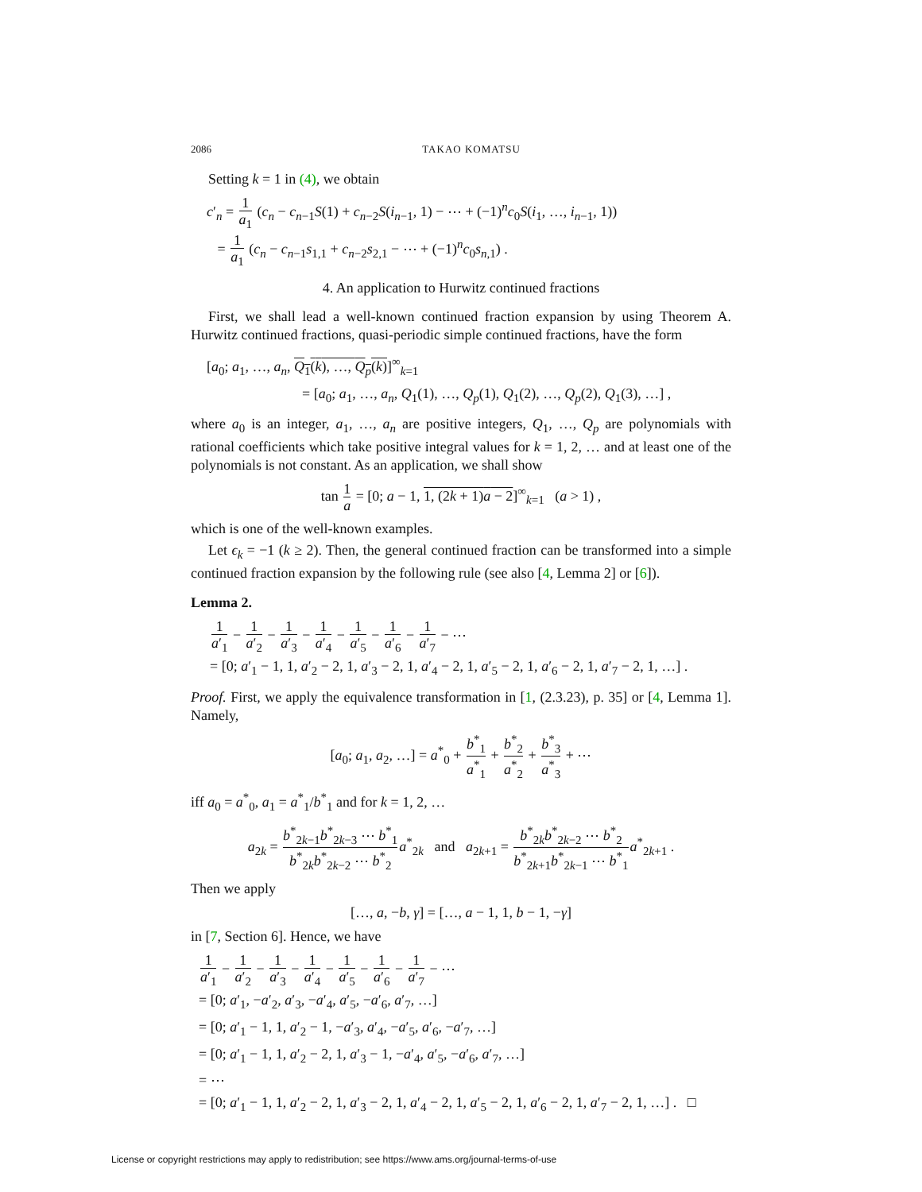2086 TAKAO KOMATSU
Setting k = 1 in (4), we obtain
c′<sub>n</sub> = 1 a<sub>1</sub> (c<sub>n</sub> − c<sub>n−1</sub>S(1) + c<sub>n−2</sub>S(i<sub>n−1</sub>, 1) − ⋯ + (−1)<sup>n</sup>c<sub>0</sub>S(i<sub>1</sub>, …, i<sub>n−1</sub>, 1))
= 1 a<sub>1</sub> (c<sub>n</sub> − c<sub>n−1</sub>s<sub>1,1</sub> + c<sub>n−2</sub>s<sub>2,1</sub> − ⋯ + (−1)<sup>n</sup>c<sub>0</sub>s<sub>n,1</sub>) .
4. An application to Hurwitz continued fractions
First, we shall lead a well-known continued fraction expansion by using Theorem A. Hurwitz continued fractions, quasi-periodic simple continued fractions, have the form
[a<sub>0</sub>; a<sub>1</sub>, …, a<sub>n</sub>, Q<sub>1</sub>(k), …, Q<sub>p</sub>(k)]<sup>∞</sup><sub>k=1</sub>
= [a<sub>0</sub>; a<sub>1</sub>, …, a<sub>n</sub>, Q<sub>1</sub>(1), …, Q<sub>p</sub>(1), Q<sub>1</sub>(2), …, Q<sub>p</sub>(2), Q<sub>1</sub>(3), …] ,
where a<sub>0</sub> is an integer, a<sub>1</sub>, …, a<sub>n</sub> are positive integers, Q<sub>1</sub>, …, Q<sub>p</sub> are polynomials with rational coefficients which take positive integral values for k = 1, 2, … and at least one of the polynomials is not constant. As an application, we shall show
tan 1 a = [0; a − 1, 1, (2k + 1)a − 2]<sup>∞</sup><sub>k=1</sub> (a > 1) ,
which is one of the well-known examples.
Let ϵ<sub>k</sub> = −1 (k ≥ 2). Then, the general continued fraction can be transformed into a simple continued fraction expansion by the following rule (see also [4, Lemma 2] or [6]).
Lemma 2.
1 a′<sub>1</sub> − 1 a′<sub>2</sub> − 1 a′<sub>3</sub> − 1 a′<sub>4</sub> − 1 a′<sub>5</sub> − 1 a′<sub>6</sub> − 1 a′<sub>7</sub> − ⋯
= [0; a′<sub>1</sub> − 1, 1, a′<sub>2</sub> − 2, 1, a′<sub>3</sub> − 2, 1, a′<sub>4</sub> − 2, 1, a′<sub>5</sub> − 2, 1, a′<sub>6</sub> − 2, 1, a′<sub>7</sub> − 2, 1, …] .
Proof. First, we apply the equivalence transformation in [1, (2.3.23), p. 35] or [4, Lemma 1]. Namely,
[a<sub>0</sub>; a<sub>1</sub>, a<sub>2</sub>, …] = a<sup>*</sup><sub>0</sub> + b<sup>*</sup><sub>1</sub> a<sup>*</sup><sub>1</sub> + b<sup>*</sup><sub>2</sub> a<sup>*</sup><sub>2</sub> + b<sup>*</sup><sub>3</sub> a<sup>*</sup><sub>3</sub> + ⋯
iff a<sub>0</sub> = a<sup>*</sup><sub>0</sub>, a<sub>1</sub> = a<sup>*</sup><sub>1</sub>/b<sup>*</sup><sub>1</sub> and for k = 1, 2, …
a<sub>2k</sub> = b<sup>*</sup><sub>2k−1</sub>b<sup>*</sup><sub>2k−3</sub> ⋯ b<sup>*</sup><sub>1</sub> b<sup>*</sup><sub>2k</sub>b<sup>*</sup><sub>2k−2</sub> ⋯ b<sup>*</sup><sub>2</sub> a<sup>*</sup><sub>2k</sub> and a<sub>2k+1</sub> = b<sup>*</sup><sub>2k</sub>b<sup>*</sup><sub>2k−2</sub> ⋯ b<sup>*</sup><sub>2</sub> b<sup>*</sup><sub>2k+1</sub>b<sup>*</sup><sub>2k−1</sub> ⋯ b<sup>*</sup><sub>1</sub> a<sup>*</sup><sub>2k+1</sub> .
Then we apply
[…, a, −b, γ] = […, a − 1, 1, b − 1, −γ]
in [7, Section 6]. Hence, we have
1 a′<sub>1</sub> − 1 a′<sub>2</sub> − 1 a′<sub>3</sub> − 1 a′<sub>4</sub> − 1 a′<sub>5</sub> − 1 a′<sub>6</sub> − 1 a′<sub>7</sub> − ⋯
= [0; a′<sub>1</sub>, −a′<sub>2</sub>, a′<sub>3</sub>, −a′<sub>4</sub>, a′<sub>5</sub>, −a′<sub>6</sub>, a′<sub>7</sub>, …]
= [0; a′<sub>1</sub> − 1, 1, a′<sub>2</sub> − 1, −a′<sub>3</sub>, a′<sub>4</sub>, −a′<sub>5</sub>, a′<sub>6</sub>, −a′<sub>7</sub>, …]
= [0; a′<sub>1</sub> − 1, 1, a′<sub>2</sub> − 2, 1, a′<sub>3</sub> − 1, −a′<sub>4</sub>, a′<sub>5</sub>, −a′<sub>6</sub>, a′<sub>7</sub>, …]
= ⋯
= [0; a′<sub>1</sub> − 1, 1, a′<sub>2</sub> − 2, 1, a′<sub>3</sub> − 2, 1, a′<sub>4</sub> − 2, 1, a′<sub>5</sub> − 2, 1, a′<sub>6</sub> − 2, 1, a′<sub>7</sub> − 2, 1, …] . □
License or copyright restrictions may apply to redistribution; see https://www.ams.org/journal-terms-of-use